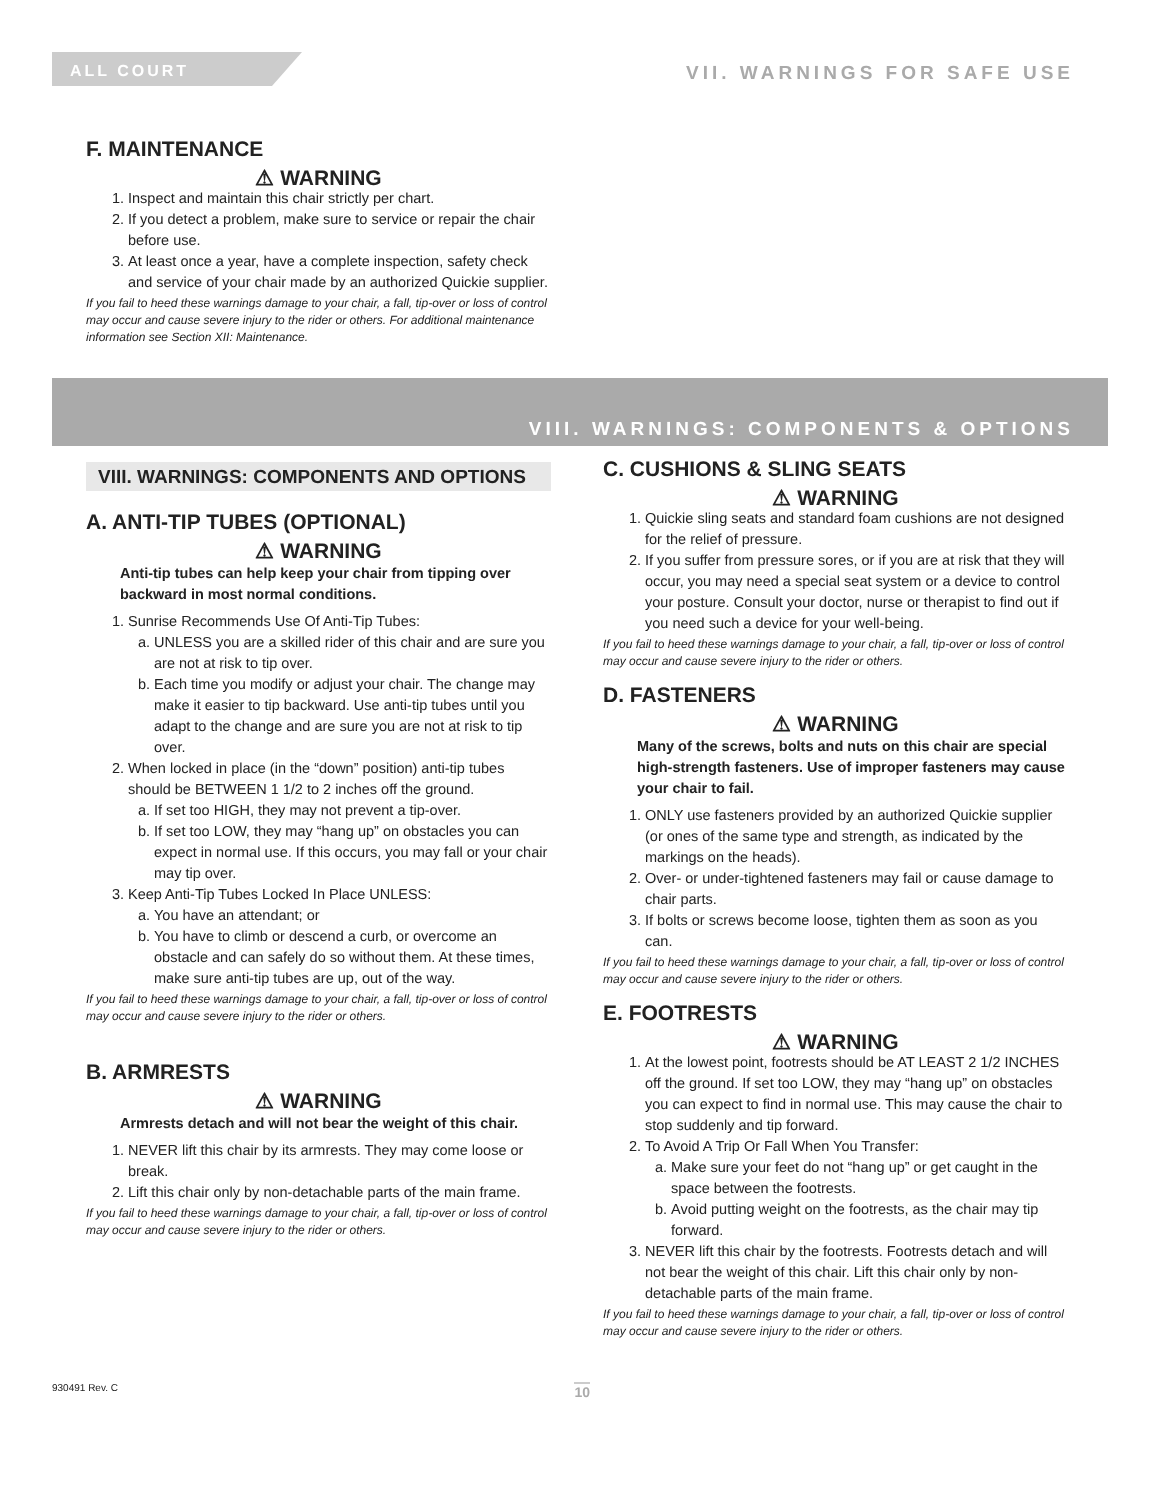ALL COURT VII. WARNINGS FOR SAFE USE
F. MAINTENANCE
⚠ WARNING
1. Inspect and maintain this chair strictly per chart.
2. If you detect a problem, make sure to service or repair the chair before use.
3. At least once a year, have a complete inspection, safety check and service of your chair made by an authorized Quickie supplier.
If you fail to heed these warnings damage to your chair, a fall, tip-over or loss of control may occur and cause severe injury to the rider or others. For additional maintenance information see Section XII: Maintenance.
VIII. WARNINGS: COMPONENTS & OPTIONS
VIII. WARNINGS: COMPONENTS AND OPTIONS
A. ANTI-TIP TUBES (OPTIONAL)
⚠ WARNING
Anti-tip tubes can help keep your chair from tipping over backward in most normal conditions.
1. Sunrise Recommends Use Of Anti-Tip Tubes:
a. UNLESS you are a skilled rider of this chair and are sure you are not at risk to tip over.
b. Each time you modify or adjust your chair. The change may make it easier to tip backward. Use anti-tip tubes until you adapt to the change and are sure you are not at risk to tip over.
2. When locked in place (in the “down” position) anti-tip tubes should be BETWEEN 1 1/2 to 2 inches off the ground.
a. If set too HIGH, they may not prevent a tip-over.
b. If set too LOW, they may “hang up” on obstacles you can expect in normal use. If this occurs, you may fall or your chair may tip over.
3. Keep Anti-Tip Tubes Locked In Place UNLESS:
a. You have an attendant; or
b. You have to climb or descend a curb, or overcome an obstacle and can safely do so without them. At these times, make sure anti-tip tubes are up, out of the way.
If you fail to heed these warnings damage to your chair, a fall, tip-over or loss of control may occur and cause severe injury to the rider or others.
B. ARMRESTS
⚠ WARNING
Armrests detach and will not bear the weight of this chair.
1. NEVER lift this chair by its armrests. They may come loose or break.
2. Lift this chair only by non-detachable parts of the main frame.
If you fail to heed these warnings damage to your chair, a fall, tip-over or loss of control may occur and cause severe injury to the rider or others.
C. CUSHIONS & SLING SEATS
⚠ WARNING
1. Quickie sling seats and standard foam cushions are not designed for the relief of pressure.
2. If you suffer from pressure sores, or if you are at risk that they will occur, you may need a special seat system or a device to control your posture. Consult your doctor, nurse or therapist to find out if you need such a device for your well-being.
If you fail to heed these warnings damage to your chair, a fall, tip-over or loss of control may occur and cause severe injury to the rider or others.
D. FASTENERS
⚠ WARNING
Many of the screws, bolts and nuts on this chair are special high-strength fasteners. Use of improper fasteners may cause your chair to fail.
1. ONLY use fasteners provided by an authorized Quickie supplier (or ones of the same type and strength, as indicated by the markings on the heads).
2. Over- or under-tightened fasteners may fail or cause damage to chair parts.
3. If bolts or screws become loose, tighten them as soon as you can.
If you fail to heed these warnings damage to your chair, a fall, tip-over or loss of control may occur and cause severe injury to the rider or others.
E. FOOTRESTS
⚠ WARNING
1. At the lowest point, footrests should be AT LEAST 2 1/2 INCHES off the ground. If set too LOW, they may “hang up” on obstacles you can expect to find in normal use. This may cause the chair to stop suddenly and tip forward.
2. To Avoid A Trip Or Fall When You Transfer:
a. Make sure your feet do not “hang up” or get caught in the space between the footrests.
b. Avoid putting weight on the footrests, as the chair may tip forward.
3. NEVER lift this chair by the footrests. Footrests detach and will not bear the weight of this chair. Lift this chair only by non-detachable parts of the main frame.
If you fail to heed these warnings damage to your chair, a fall, tip-over or loss of control may occur and cause severe injury to the rider or others.
930491 Rev. C 10